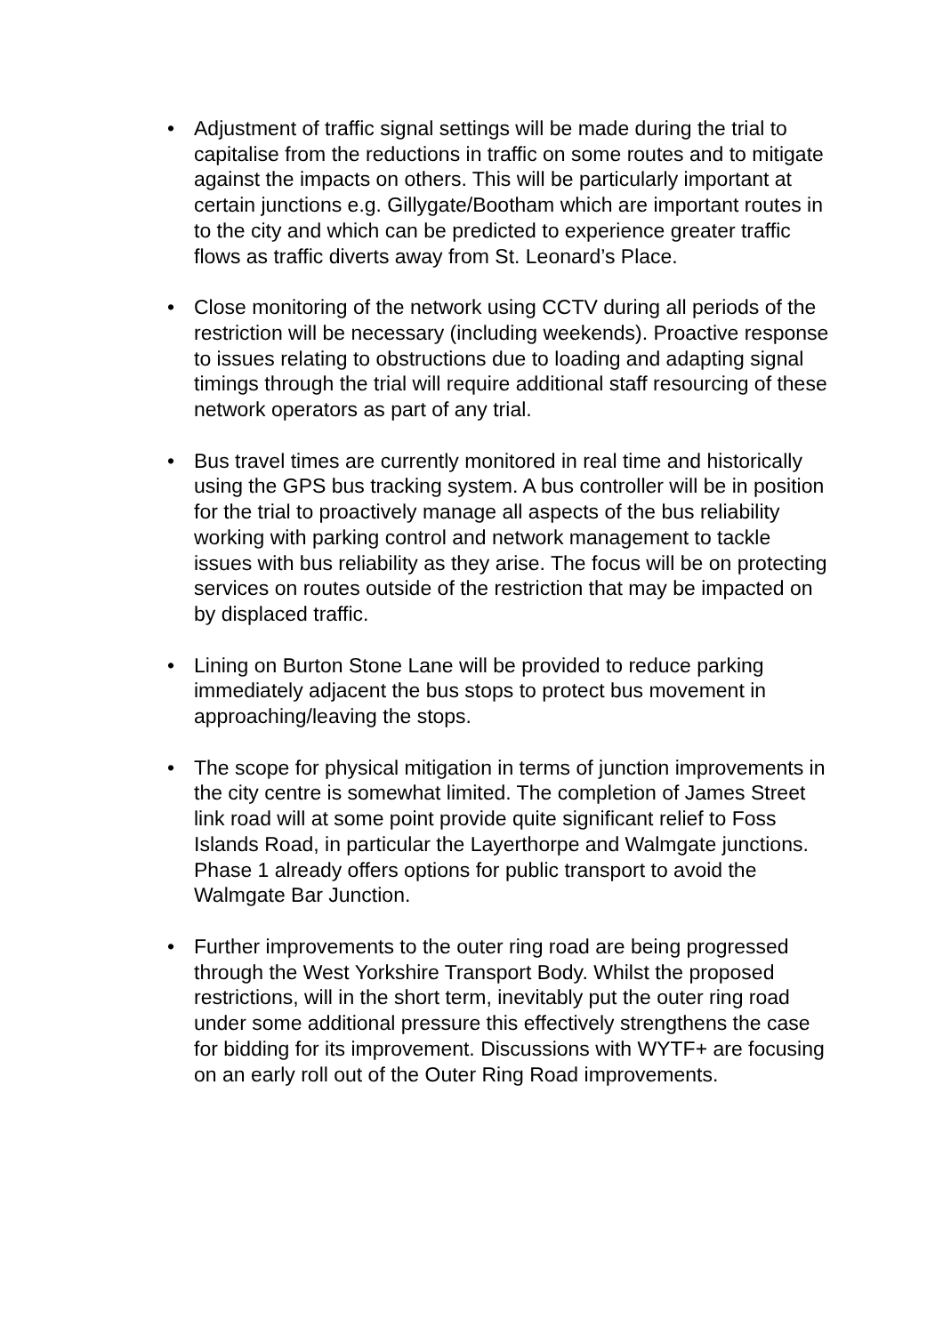• Adjustment of traffic signal settings will be made during the trial to capitalise from the reductions in traffic on some routes and to mitigate against the impacts on others. This will be particularly important at certain junctions e.g. Gillygate/Bootham which are important routes in to the city and which can be predicted to experience greater traffic flows as traffic diverts away from St. Leonard’s Place.
• Close monitoring of the network using CCTV during all periods of the restriction will be necessary (including weekends). Proactive response to issues relating to obstructions due to loading and adapting signal timings through the trial will require additional staff resourcing of these network operators as part of any trial.
• Bus travel times are currently monitored in real time and historically using the GPS bus tracking system. A bus controller will be in position for the trial to proactively manage all aspects of the bus reliability working with parking control and network management to tackle issues with bus reliability as they arise. The focus will be on protecting services on routes outside of the restriction that may be impacted on by displaced traffic.
• Lining on Burton Stone Lane will be provided to reduce parking immediately adjacent the bus stops to protect bus movement in approaching/leaving the stops.
• The scope for physical mitigation in terms of junction improvements in the city centre is somewhat limited. The completion of James Street link road will at some point provide quite significant relief to Foss Islands Road, in particular the Layerthorpe and Walmgate junctions. Phase 1 already offers options for public transport to avoid the Walmgate Bar Junction.
• Further improvements to the outer ring road are being progressed through the West Yorkshire Transport Body. Whilst the proposed restrictions, will in the short term, inevitably put the outer ring road under some additional pressure this effectively strengthens the case for bidding for its improvement. Discussions with WYTF+ are focusing on an early roll out of the Outer Ring Road improvements.